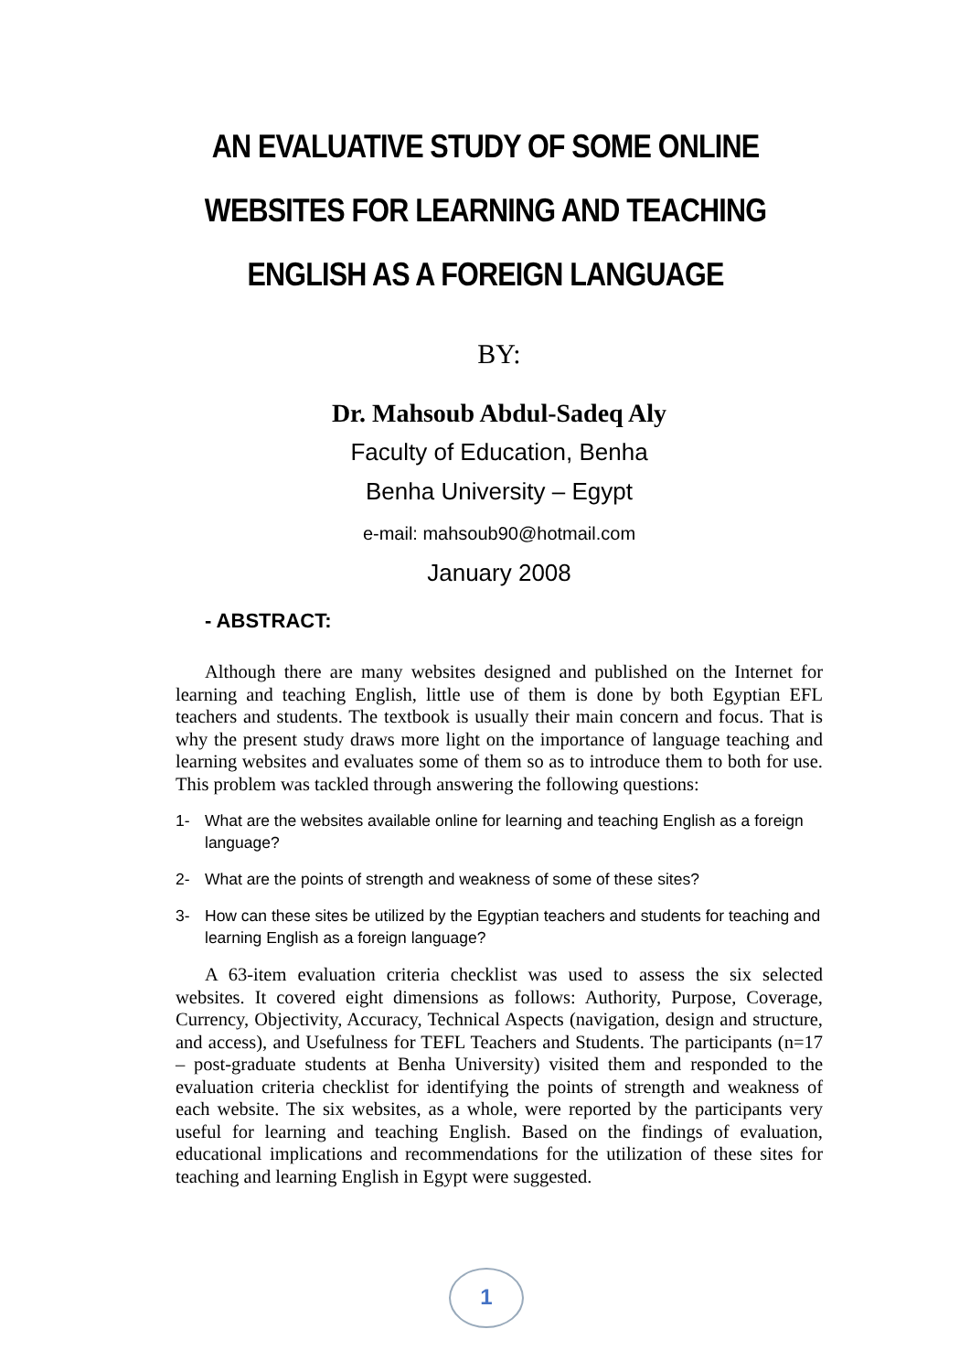AN EVALUATIVE STUDY OF SOME ONLINE WEBSITES FOR LEARNING AND TEACHING ENGLISH AS A FOREIGN LANGUAGE
BY:
Dr. Mahsoub Abdul-Sadeq Aly
Faculty of Education, Benha
Benha University – Egypt
e-mail: mahsoub90@hotmail.com
January 2008
- ABSTRACT:
Although there are many websites designed and published on the Internet for learning and teaching English, little use of them is done by both Egyptian EFL teachers and students. The textbook is usually their main concern and focus. That is why the present study draws more light on the importance of language teaching and learning websites and evaluates some of them so as to introduce them to both for use. This problem was tackled through answering the following questions:
1- What are the websites available online for learning and teaching English as a foreign language?
2- What are the points of strength and weakness of some of these sites?
3- How can these sites be utilized by the Egyptian teachers and students for teaching and learning English as a foreign language?
A 63-item evaluation criteria checklist was used to assess the six selected websites. It covered eight dimensions as follows: Authority, Purpose, Coverage, Currency, Objectivity, Accuracy, Technical Aspects (navigation, design and structure, and access), and Usefulness for TEFL Teachers and Students. The participants (n=17 – post-graduate students at Benha University) visited them and responded to the evaluation criteria checklist for identifying the points of strength and weakness of each website. The six websites, as a whole, were reported by the participants very useful for learning and teaching English. Based on the findings of evaluation, educational implications and recommendations for the utilization of these sites for teaching and learning English in Egypt were suggested.
1